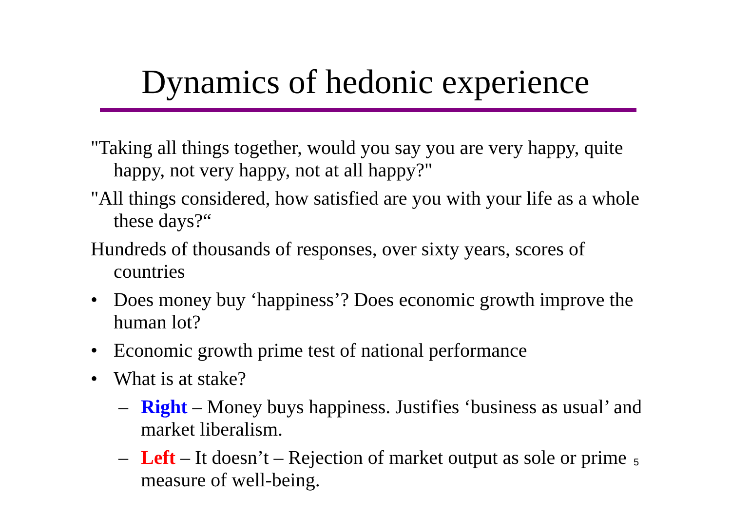Dynamics of hedonic experience
"Taking all things together, would you say you are very happy, quite happy, not very happy, not at all happy?"
"All things considered, how satisfied are you with your life as a whole these days?“
Hundreds of thousands of responses, over sixty years, scores of countries
• Does money buy ‘happiness’? Does economic growth improve the human lot?
• Economic growth prime test of national performance
• What is at stake?
– Right – Money buys happiness. Justifies ‘business as usual’ and market liberalism.
– Left – It doesn’t – Rejection of market output as sole or prime measure of well-being.
5